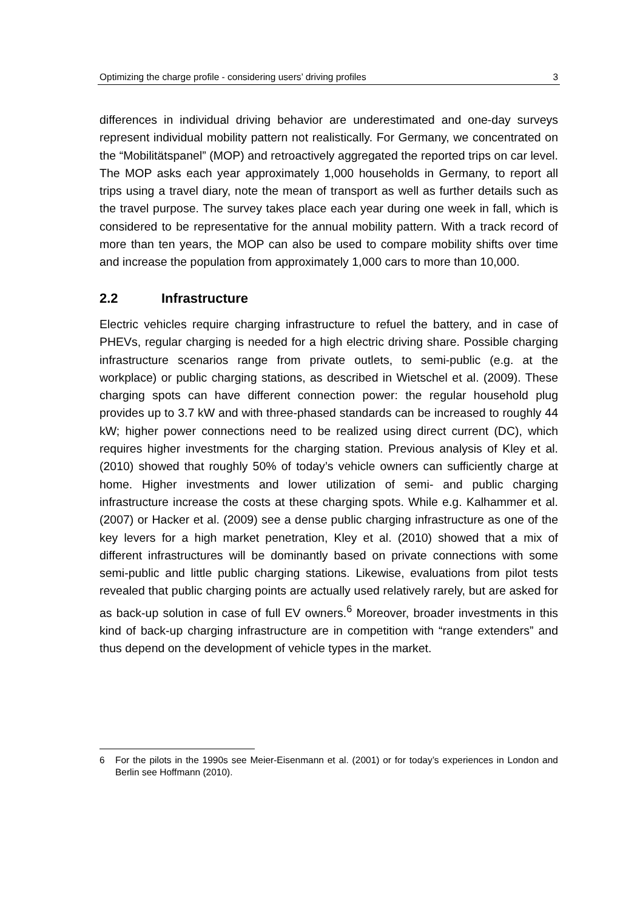Optimizing the charge profile - considering users’ driving profiles 3
differences in individual driving behavior are underestimated and one-day surveys represent individual mobility pattern not realistically. For Germany, we concentrated on the “Mobilitätspanel” (MOP) and retroactively aggregated the reported trips on car level. The MOP asks each year approximately 1,000 households in Germany, to report all trips using a travel diary, note the mean of transport as well as further details such as the travel purpose. The survey takes place each year during one week in fall, which is considered to be representative for the annual mobility pattern. With a track record of more than ten years, the MOP can also be used to compare mobility shifts over time and increase the population from approximately 1,000 cars to more than 10,000.
2.2 Infrastructure
Electric vehicles require charging infrastructure to refuel the battery, and in case of PHEVs, regular charging is needed for a high electric driving share. Possible charging infrastructure scenarios range from private outlets, to semi-public (e.g. at the workplace) or public charging stations, as described in Wietschel et al. (2009). These charging spots can have different connection power: the regular household plug provides up to 3.7 kW and with three-phased standards can be increased to roughly 44 kW; higher power connections need to be realized using direct current (DC), which requires higher investments for the charging station. Previous analysis of Kley et al. (2010) showed that roughly 50% of today’s vehicle owners can sufficiently charge at home. Higher investments and lower utilization of semi- and public charging infrastructure increase the costs at these charging spots. While e.g. Kalhammer et al. (2007) or Hacker et al. (2009) see a dense public charging infrastructure as one of the key levers for a high market penetration, Kley et al. (2010) showed that a mix of different infrastructures will be dominantly based on private connections with some semi-public and little public charging stations. Likewise, evaluations from pilot tests revealed that public charging points are actually used relatively rarely, but are asked for as back-up solution in case of full EV owners.<sup>6</sup> Moreover, broader investments in this kind of back-up charging infrastructure are in competition with “range extenders” and thus depend on the development of vehicle types in the market.
6 For the pilots in the 1990s see Meier-Eisenmann et al. (2001) or for today’s experiences in London and Berlin see Hoffmann (2010).